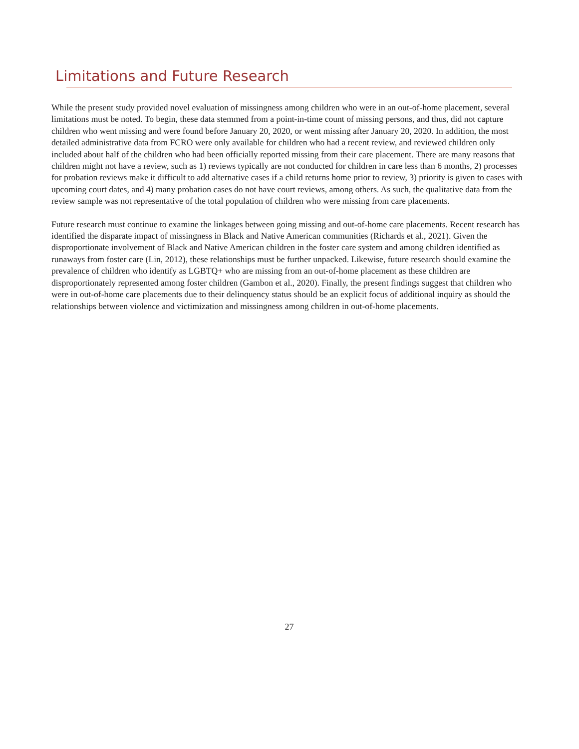Limitations and Future Research
While the present study provided novel evaluation of missingness among children who were in an out-of-home placement, several limitations must be noted. To begin, these data stemmed from a point-in-time count of missing persons, and thus, did not capture children who went missing and were found before January 20, 2020, or went missing after January 20, 2020. In addition, the most detailed administrative data from FCRO were only available for children who had a recent review, and reviewed children only included about half of the children who had been officially reported missing from their care placement. There are many reasons that children might not have a review, such as 1) reviews typically are not conducted for children in care less than 6 months, 2) processes for probation reviews make it difficult to add alternative cases if a child returns home prior to review, 3) priority is given to cases with upcoming court dates, and 4) many probation cases do not have court reviews, among others. As such, the qualitative data from the review sample was not representative of the total population of children who were missing from care placements.
Future research must continue to examine the linkages between going missing and out-of-home care placements. Recent research has identified the disparate impact of missingness in Black and Native American communities (Richards et al., 2021). Given the disproportionate involvement of Black and Native American children in the foster care system and among children identified as runaways from foster care (Lin, 2012), these relationships must be further unpacked. Likewise, future research should examine the prevalence of children who identify as LGBTQ+ who are missing from an out-of-home placement as these children are disproportionately represented among foster children (Gambon et al., 2020). Finally, the present findings suggest that children who were in out-of-home care placements due to their delinquency status should be an explicit focus of additional inquiry as should the relationships between violence and victimization and missingness among children in out-of-home placements.
27